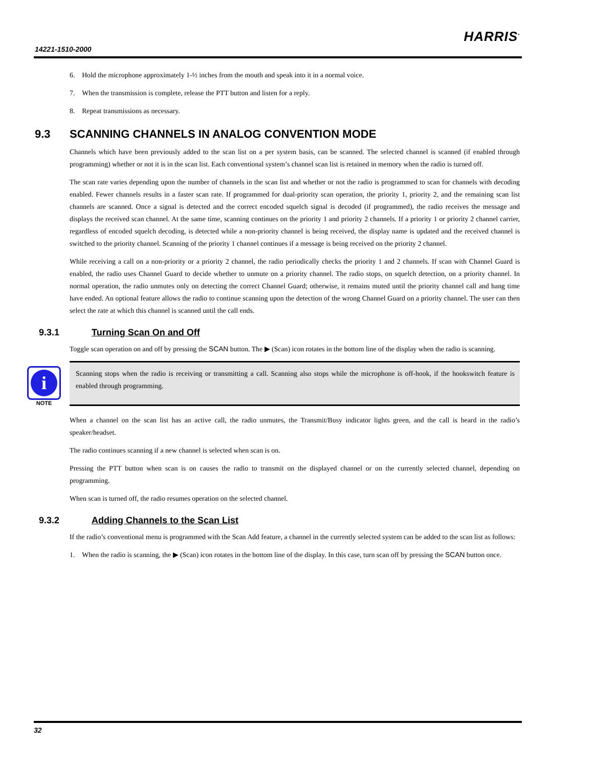14221-1510-2000
HARRIS<sup>•</sup>
6. Hold the microphone approximately 1-½ inches from the mouth and speak into it in a normal voice.
7. When the transmission is complete, release the PTT button and listen for a reply.
8. Repeat transmissions as necessary.
9.3 SCANNING CHANNELS IN ANALOG CONVENTION MODE
Channels which have been previously added to the scan list on a per system basis, can be scanned. The selected channel is scanned (if enabled through programming) whether or not it is in the scan list. Each conventional system’s channel scan list is retained in memory when the radio is turned off.
The scan rate varies depending upon the number of channels in the scan list and whether or not the radio is programmed to scan for channels with decoding enabled. Fewer channels results in a faster scan rate. If programmed for dual-priority scan operation, the priority 1, priority 2, and the remaining scan list channels are scanned. Once a signal is detected and the correct encoded squelch signal is decoded (if programmed), the radio receives the message and displays the received scan channel. At the same time, scanning continues on the priority 1 and priority 2 channels. If a priority 1 or priority 2 channel carrier, regardless of encoded squelch decoding, is detected while a non-priority channel is being received, the display name is updated and the received channel is switched to the priority channel. Scanning of the priority 1 channel continues if a message is being received on the priority 2 channel.
While receiving a call on a non-priority or a priority 2 channel, the radio periodically checks the priority 1 and 2 channels. If scan with Channel Guard is enabled, the radio uses Channel Guard to decide whether to unmute on a priority channel. The radio stops, on squelch detection, on a priority channel. In normal operation, the radio unmutes only on detecting the correct Channel Guard; otherwise, it remains muted until the priority channel call and hang time have ended. An optional feature allows the radio to continue scanning upon the detection of the wrong Channel Guard on a priority channel. The user can then select the rate at which this channel is scanned until the call ends.
9.3.1 Turning Scan On and Off
Toggle scan operation on and off by pressing the SCAN button. The ▶ (Scan) icon rotates in the bottom line of the display when the radio is scanning.
i
NOTE
Scanning stops when the radio is receiving or transmitting a call. Scanning also stops while the microphone is off-hook, if the hookswitch feature is enabled through programming.
When a channel on the scan list has an active call, the radio unmutes, the Transmit/Busy indicator lights green, and the call is heard in the radio’s speaker/headset.
The radio continues scanning if a new channel is selected when scan is on.
Pressing the PTT button when scan is on causes the radio to transmit on the displayed channel or on the currently selected channel, depending on programming.
When scan is turned off, the radio resumes operation on the selected channel.
9.3.2 Adding Channels to the Scan List
If the radio’s conventional menu is programmed with the Scan Add feature, a channel in the currently selected system can be added to the scan list as follows:
1. When the radio is scanning, the ▶ (Scan) icon rotates in the bottom line of the display. In this case, turn scan off by pressing the SCAN button once.
32